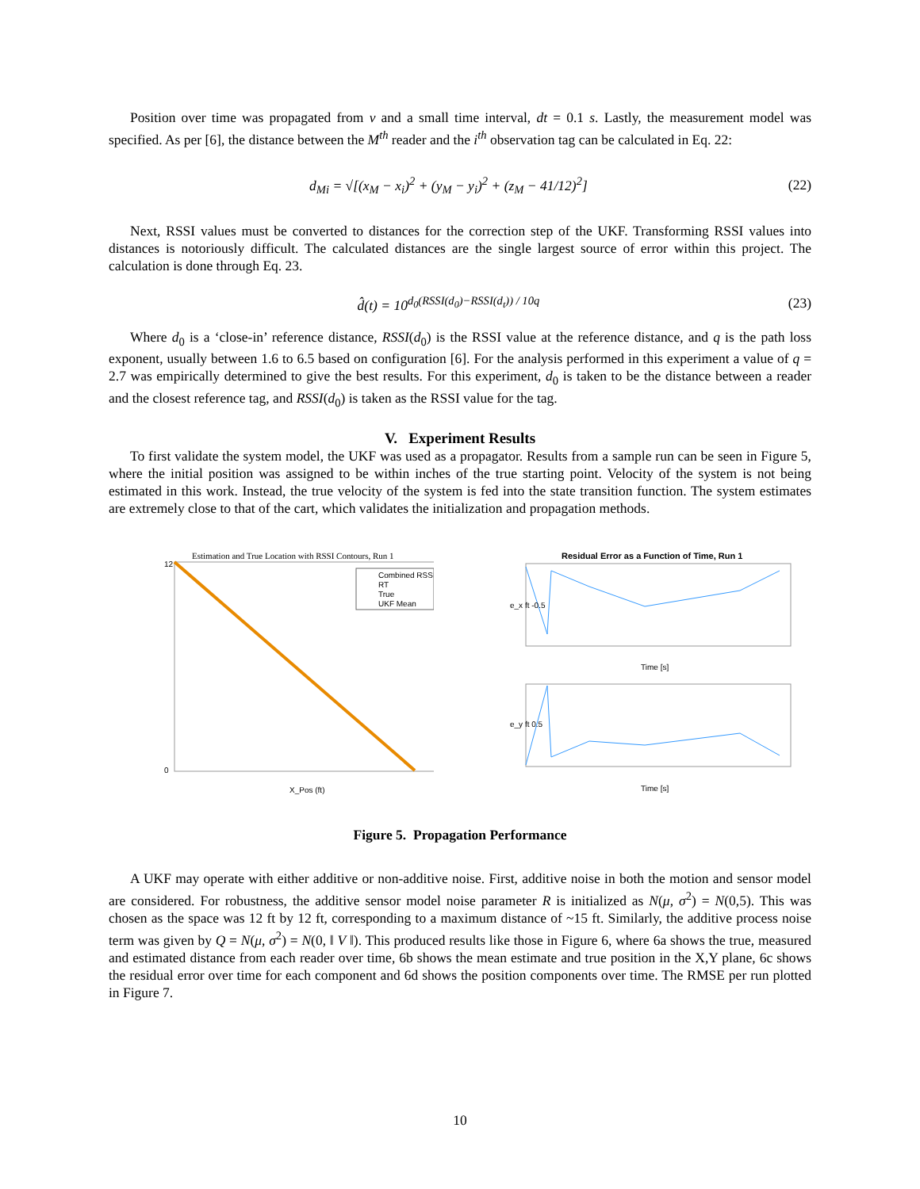Position over time was propagated from v and a small time interval, dt = 0.1 s. Lastly, the measurement model was specified. As per [6], the distance between the M<sup>th</sup> reader and the i<sup>th</sup> observation tag can be calculated in Eq. 22:
d<sub>Mi</sub> = √[(x<sub>M</sub> − x<sub>i</sub>)<sup>2</sup> + (y<sub>M</sub> − y<sub>i</sub>)<sup>2</sup> + (z<sub>M</sub> − 41/12)<sup>2</sup>] (22)
Next, RSSI values must be converted to distances for the correction step of the UKF. Transforming RSSI values into distances is notoriously difficult. The calculated distances are the single largest source of error within this project. The calculation is done through Eq. 23.
d̂(t) = 10<sup>d<sub>0</sub>(RSSI(d<sub>0</sub>)−RSSI(d<sub>t</sub>)) / 10q</sup> (23)
Where d<sub>0</sub> is a ‘close-in’ reference distance, RSSI(d<sub>0</sub>) is the RSSI value at the reference distance, and q is the path loss exponent, usually between 1.6 to 6.5 based on configuration [6]. For the analysis performed in this experiment a value of q = 2.7 was empirically determined to give the best results. For this experiment, d<sub>0</sub> is taken to be the distance between a reader and the closest reference tag, and RSSI(d<sub>0</sub>) is taken as the RSSI value for the tag.
V. Experiment Results
To first validate the system model, the UKF was used as a propagator. Results from a sample run can be seen in Figure 5, where the initial position was assigned to be within inches of the true starting point. Velocity of the system is not being estimated in this work. Instead, the true velocity of the system is fed into the state transition function. The system estimates are extremely close to that of the cart, which validates the initialization and propagation methods.
Estimation and True Location with RSSI Contours, Run 1
Combined RSSI
RT
True
UKF Mean
X_Pos (ft)
12
0
Residual Error as a Function of Time, Run 1
e_x ft -0.5
Time [s]
e_y ft 0.5
Time [s]
Figure 5. Propagation Performance
A UKF may operate with either additive or non-additive noise. First, additive noise in both the motion and sensor model are considered. For robustness, the additive sensor model noise parameter R is initialized as N(μ, σ<sup>2</sup>) = N(0,5). This was chosen as the space was 12 ft by 12 ft, corresponding to a maximum distance of ~15 ft. Similarly, the additive process noise term was given by Q = N(μ, σ<sup>2</sup>) = N(0, ‖ V ‖). This produced results like those in Figure 6, where 6a shows the true, measured and estimated distance from each reader over time, 6b shows the mean estimate and true position in the X,Y plane, 6c shows the residual error over time for each component and 6d shows the position components over time. The RMSE per run plotted in Figure 7.
10